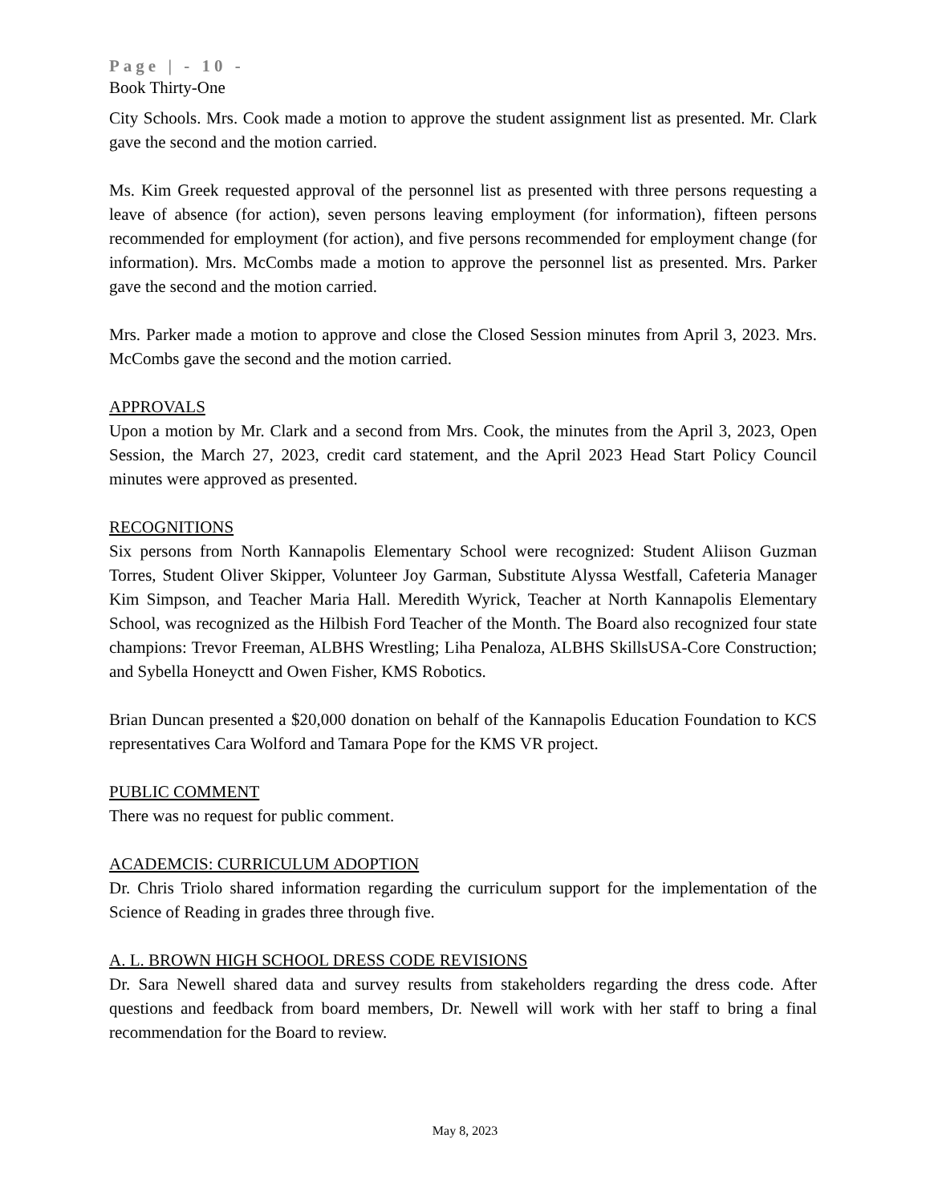Page | - 10 -
Book Thirty-One
City Schools. Mrs. Cook made a motion to approve the student assignment list as presented. Mr. Clark gave the second and the motion carried.
Ms. Kim Greek requested approval of the personnel list as presented with three persons requesting a leave of absence (for action), seven persons leaving employment (for information), fifteen persons recommended for employment (for action), and five persons recommended for employment change (for information). Mrs. McCombs made a motion to approve the personnel list as presented. Mrs. Parker gave the second and the motion carried.
Mrs. Parker made a motion to approve and close the Closed Session minutes from April 3, 2023. Mrs. McCombs gave the second and the motion carried.
APPROVALS
Upon a motion by Mr. Clark and a second from Mrs. Cook, the minutes from the April 3, 2023, Open Session, the March 27, 2023, credit card statement, and the April 2023 Head Start Policy Council minutes were approved as presented.
RECOGNITIONS
Six persons from North Kannapolis Elementary School were recognized: Student Aliison Guzman Torres, Student Oliver Skipper, Volunteer Joy Garman, Substitute Alyssa Westfall, Cafeteria Manager Kim Simpson, and Teacher Maria Hall. Meredith Wyrick, Teacher at North Kannapolis Elementary School, was recognized as the Hilbish Ford Teacher of the Month. The Board also recognized four state champions: Trevor Freeman, ALBHS Wrestling; Liha Penaloza, ALBHS SkillsUSA-Core Construction; and Sybella Honeyctt and Owen Fisher, KMS Robotics.
Brian Duncan presented a $20,000 donation on behalf of the Kannapolis Education Foundation to KCS representatives Cara Wolford and Tamara Pope for the KMS VR project.
PUBLIC COMMENT
There was no request for public comment.
ACADEMCIS: CURRICULUM ADOPTION
Dr. Chris Triolo shared information regarding the curriculum support for the implementation of the Science of Reading in grades three through five.
A. L. BROWN HIGH SCHOOL DRESS CODE REVISIONS
Dr. Sara Newell shared data and survey results from stakeholders regarding the dress code. After questions and feedback from board members, Dr. Newell will work with her staff to bring a final recommendation for the Board to review.
May 8, 2023